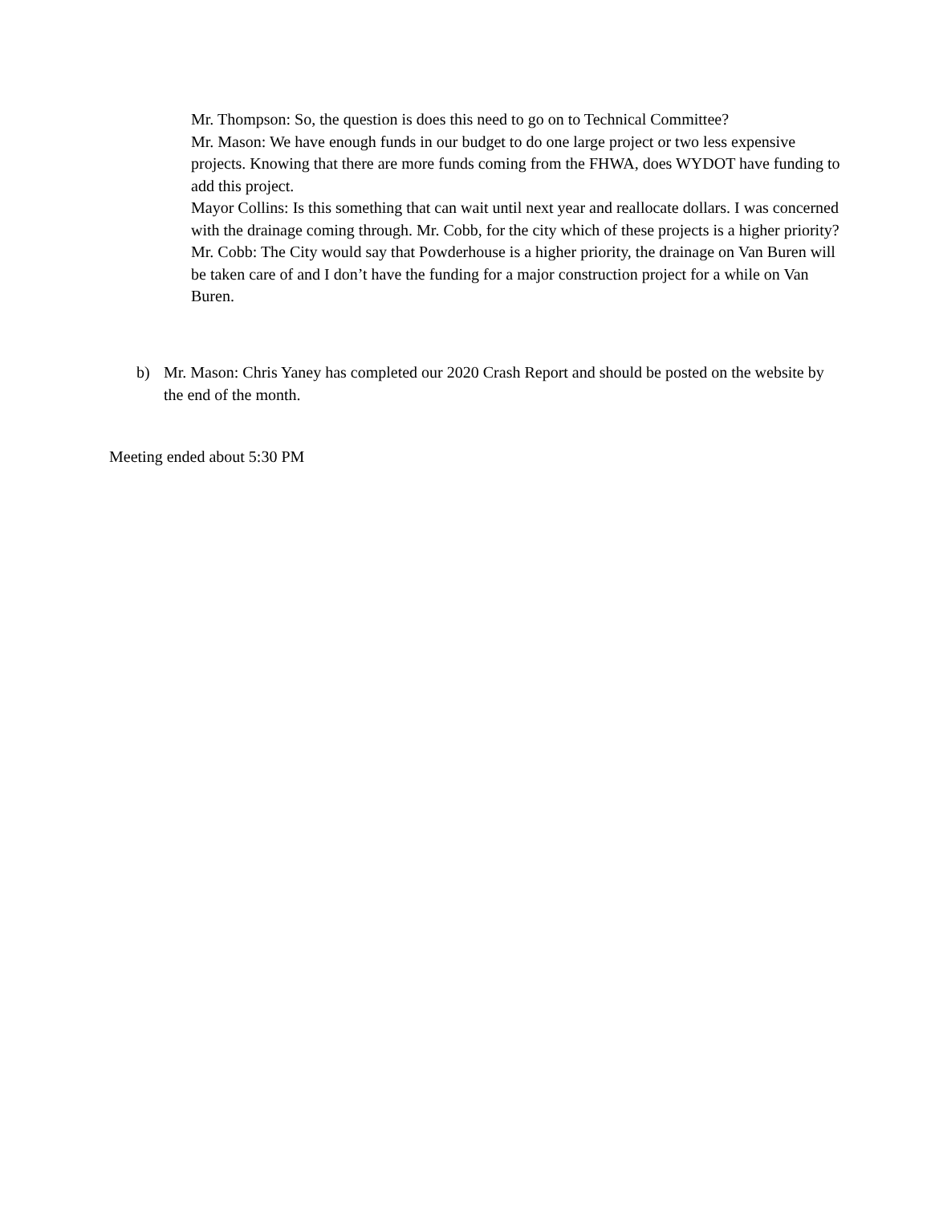Mr. Thompson: So, the question is does this need to go on to Technical Committee?
Mr. Mason: We have enough funds in our budget to do one large project or two less expensive projects. Knowing that there are more funds coming from the FHWA, does WYDOT have funding to add this project.
Mayor Collins: Is this something that can wait until next year and reallocate dollars. I was concerned with the drainage coming through. Mr. Cobb, for the city which of these projects is a higher priority?
Mr. Cobb: The City would say that Powderhouse is a higher priority, the drainage on Van Buren will be taken care of and I don’t have the funding for a major construction project for a while on Van Buren.
b) Mr. Mason: Chris Yaney has completed our 2020 Crash Report and should be posted on the website by the end of the month.
Meeting ended about 5:30 PM